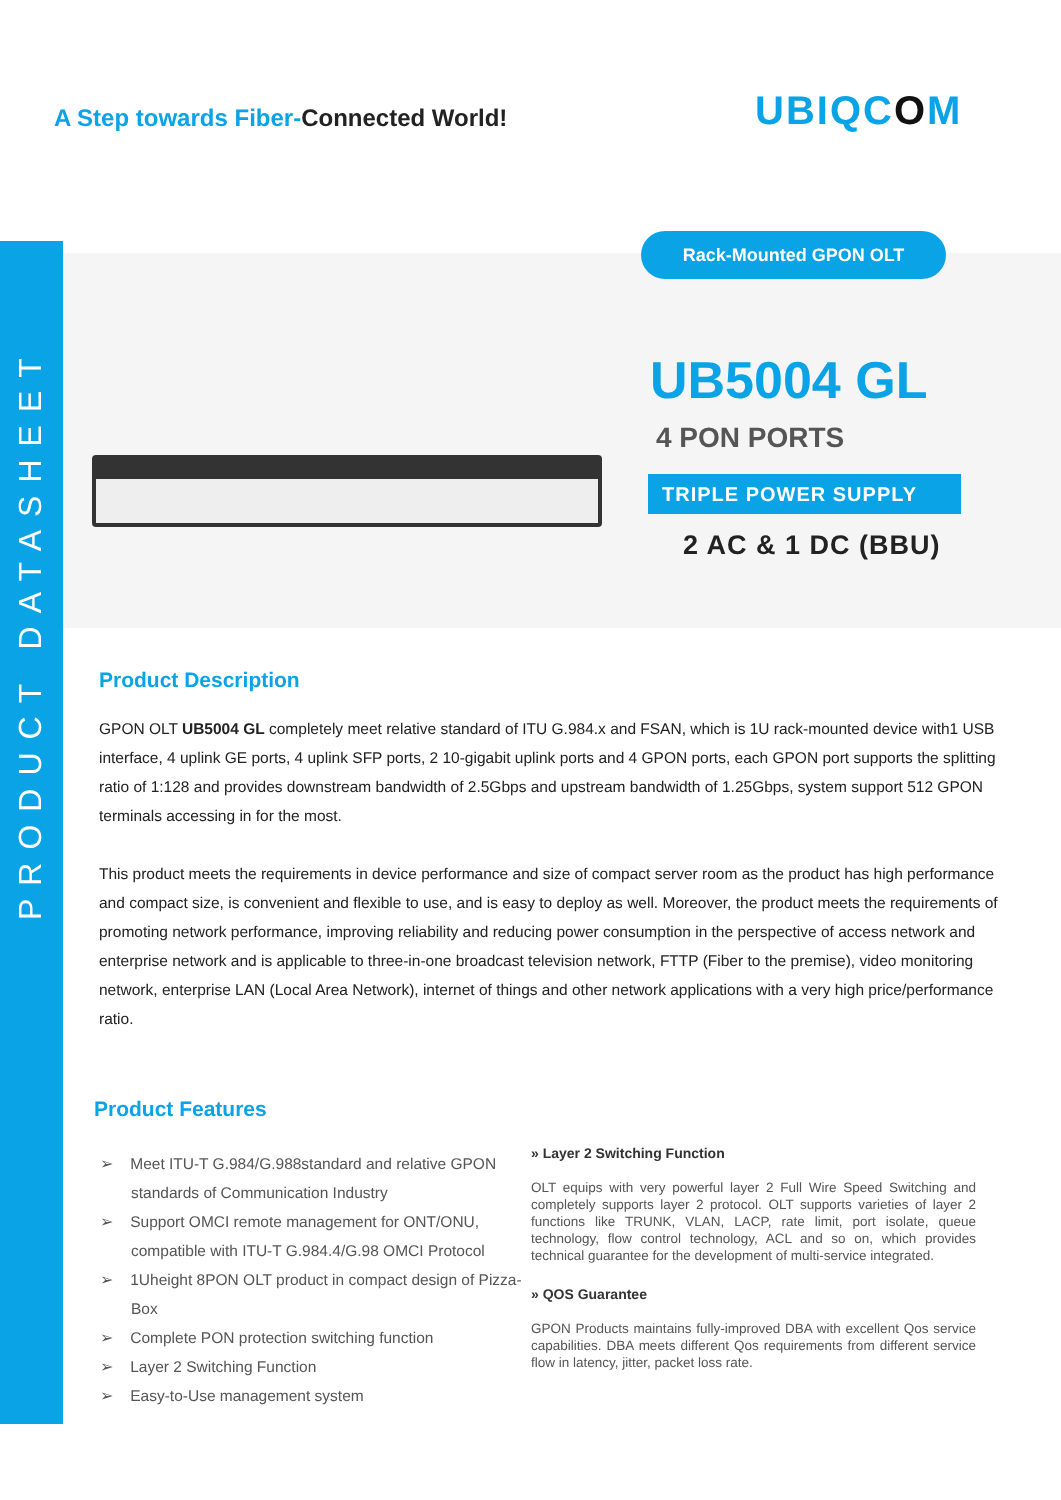PRODUCT DATASHEET
A Step towards Fiber-Connected World!
UBIQCOM
Rack-Mounted GPON OLT
UB5004 GL
4 PON PORTS
TRIPLE POWER SUPPLY
2 AC & 1 DC (BBU)
Product Description
GPON OLT UB5004 GL completely meet relative standard of ITU G.984.x and FSAN, which is 1U rack-mounted device with1 USB interface, 4 uplink GE ports, 4 uplink SFP ports, 2 10-gigabit uplink ports and 4 GPON ports, each GPON port supports the splitting ratio of 1:128 and provides downstream bandwidth of 2.5Gbps and upstream bandwidth of 1.25Gbps, system support 512 GPON terminals accessing in for the most.
This product meets the requirements in device performance and size of compact server room as the product has high performance and compact size, is convenient and flexible to use, and is easy to deploy as well. Moreover, the product meets the requirements of promoting network performance, improving reliability and reducing power consumption in the perspective of access network and enterprise network and is applicable to three-in-one broadcast television network, FTTP (Fiber to the premise), video monitoring network, enterprise LAN (Local Area Network), internet of things and other network applications with a very high price/performance ratio.
Product Features
➢ Meet ITU-T G.984/G.988standard and relative GPON standards of Communication Industry
➢ Support OMCI remote management for ONT/ONU, compatible with ITU-T G.984.4/G.98 OMCI Protocol
➢ 1Uheight 8PON OLT product in compact design of Pizza-Box
➢ Complete PON protection switching function
➢ Layer 2 Switching Function
➢ Easy-to-Use management system
» Layer 2 Switching Function
OLT equips with very powerful layer 2 Full Wire Speed Switching and completely supports layer 2 protocol. OLT supports varieties of layer 2 functions like TRUNK, VLAN, LACP, rate limit, port isolate, queue technology, flow control technology, ACL and so on, which provides technical guarantee for the development of multi-service integrated.
» QOS Guarantee
GPON Products maintains fully-improved DBA with excellent Qos service capabilities. DBA meets different Qos requirements from different service flow in latency, jitter, packet loss rate.